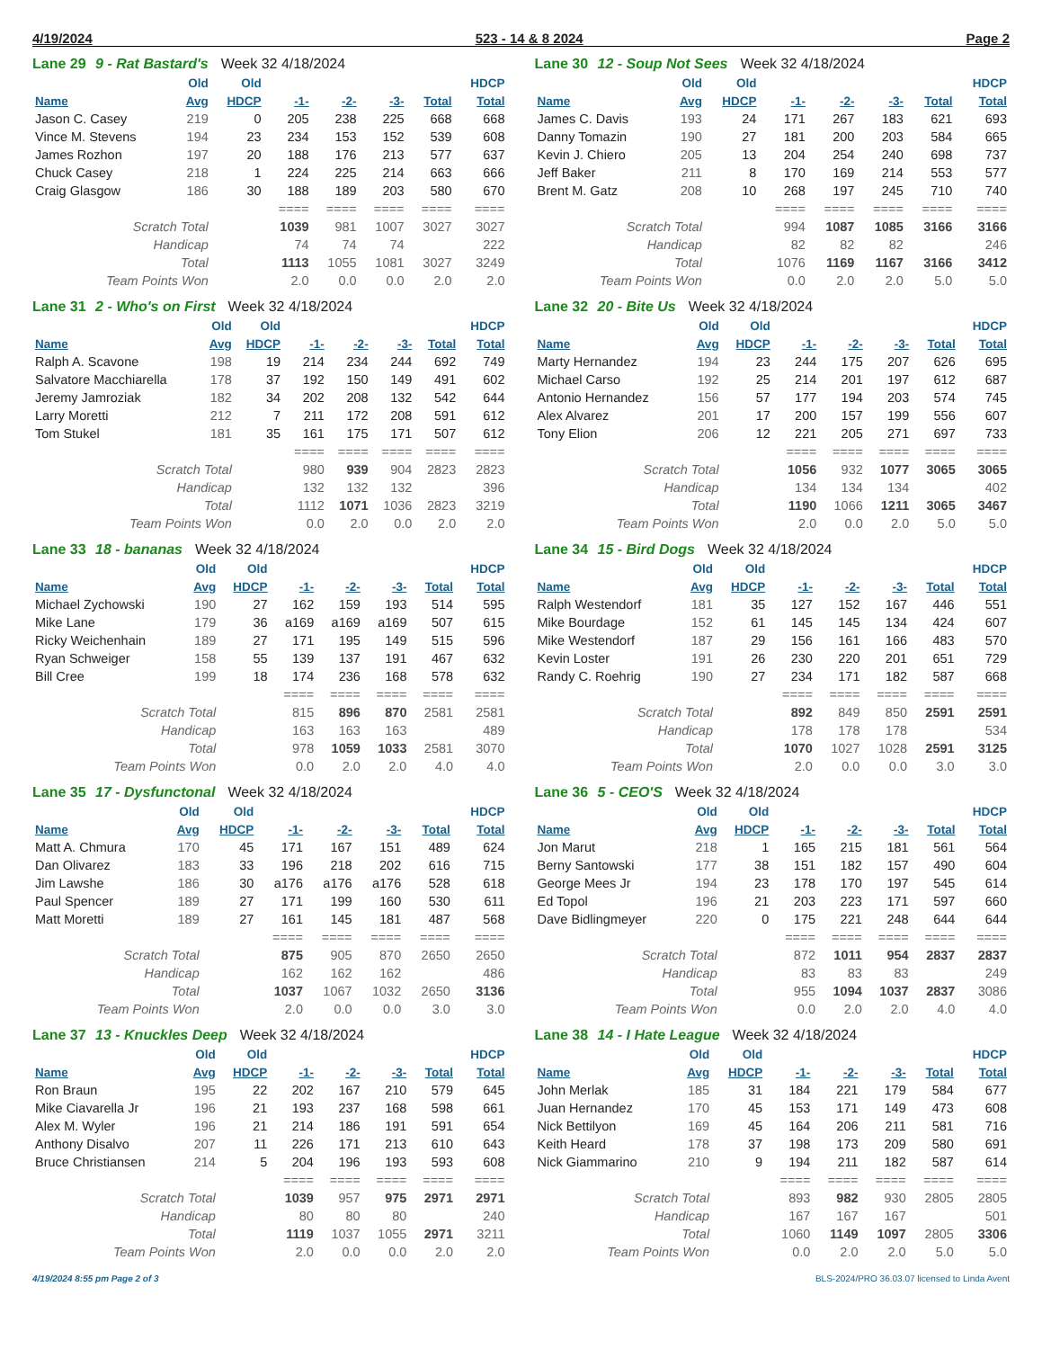4/19/2024 523 - 14 & 8 2024 Page 2
Lane 29 9 - Rat Bastard's Week 32 4/18/2024
| | Old | Old | | | | | HDCP |
| --- | --- | --- | --- | --- | --- | --- | --- |
| Name | Avg | HDCP | -1- | -2- | -3- | Total | Total |
| Jason C. Casey | 219 | 0 | 205 | 238 | 225 | 668 | 668 |
| Vince M. Stevens | 194 | 23 | 234 | 153 | 152 | 539 | 608 |
| James Rozhon | 197 | 20 | 188 | 176 | 213 | 577 | 637 |
| Chuck Casey | 218 | 1 | 224 | 225 | 214 | 663 | 666 |
| Craig Glasgow | 186 | 30 | 188 | 189 | 203 | 580 | 670 |
| | | | ==== | ==== | ==== | ==== | ==== |
| Scratch Total | | | 1039 | 981 | 1007 | 3027 | 3027 |
| Handicap | | | 74 | 74 | 74 | | 222 |
| Total | | | 1113 | 1055 | 1081 | 3027 | 3249 |
| Team Points Won | | | 2.0 | 0.0 | 0.0 | 2.0 | 2.0 |
Lane 30 12 - Soup Not Sees Week 32 4/18/2024
| | Old | Old | | | | | HDCP |
| --- | --- | --- | --- | --- | --- | --- | --- |
| Name | Avg | HDCP | -1- | -2- | -3- | Total | Total |
| James C. Davis | 193 | 24 | 171 | 267 | 183 | 621 | 693 |
| Danny Tomazin | 190 | 27 | 181 | 200 | 203 | 584 | 665 |
| Kevin J. Chiero | 205 | 13 | 204 | 254 | 240 | 698 | 737 |
| Jeff Baker | 211 | 8 | 170 | 169 | 214 | 553 | 577 |
| Brent M. Gatz | 208 | 10 | 268 | 197 | 245 | 710 | 740 |
| | | | ==== | ==== | ==== | ==== | ==== |
| Scratch Total | | | 994 | 1087 | 1085 | 3166 | 3166 |
| Handicap | | | 82 | 82 | 82 | | 246 |
| Total | | | 1076 | 1169 | 1167 | 3166 | 3412 |
| Team Points Won | | | 0.0 | 2.0 | 2.0 | 5.0 | 5.0 |
Lane 31 2 - Who's on First Week 32 4/18/2024
| | Old | Old | | | | | HDCP |
| --- | --- | --- | --- | --- | --- | --- | --- |
| Name | Avg | HDCP | -1- | -2- | -3- | Total | Total |
| Ralph A. Scavone | 198 | 19 | 214 | 234 | 244 | 692 | 749 |
| Salvatore Macchiarella | 178 | 37 | 192 | 150 | 149 | 491 | 602 |
| Jeremy Jamroziak | 182 | 34 | 202 | 208 | 132 | 542 | 644 |
| Larry Moretti | 212 | 7 | 211 | 172 | 208 | 591 | 612 |
| Tom Stukel | 181 | 35 | 161 | 175 | 171 | 507 | 612 |
| | | | ==== | ==== | ==== | ==== | ==== |
| Scratch Total | | | 980 | 939 | 904 | 2823 | 2823 |
| Handicap | | | 132 | 132 | 132 | | 396 |
| Total | | | 1112 | 1071 | 1036 | 2823 | 3219 |
| Team Points Won | | | 0.0 | 2.0 | 0.0 | 2.0 | 2.0 |
Lane 32 20 - Bite Us Week 32 4/18/2024
| | Old | Old | | | | | HDCP |
| --- | --- | --- | --- | --- | --- | --- | --- |
| Name | Avg | HDCP | -1- | -2- | -3- | Total | Total |
| Marty Hernandez | 194 | 23 | 244 | 175 | 207 | 626 | 695 |
| Michael Carso | 192 | 25 | 214 | 201 | 197 | 612 | 687 |
| Antonio Hernandez | 156 | 57 | 177 | 194 | 203 | 574 | 745 |
| Alex Alvarez | 201 | 17 | 200 | 157 | 199 | 556 | 607 |
| Tony Elion | 206 | 12 | 221 | 205 | 271 | 697 | 733 |
| | | | ==== | ==== | ==== | ==== | ==== |
| Scratch Total | | | 1056 | 932 | 1077 | 3065 | 3065 |
| Handicap | | | 134 | 134 | 134 | | 402 |
| Total | | | 1190 | 1066 | 1211 | 3065 | 3467 |
| Team Points Won | | | 2.0 | 0.0 | 2.0 | 5.0 | 5.0 |
Lane 33 18 - bananas Week 32 4/18/2024
| | Old | Old | | | | | HDCP |
| --- | --- | --- | --- | --- | --- | --- | --- |
| Name | Avg | HDCP | -1- | -2- | -3- | Total | Total |
| Michael Zychowski | 190 | 27 | 162 | 159 | 193 | 514 | 595 |
| Mike Lane | 179 | 36 | a169 | a169 | a169 | 507 | 615 |
| Ricky Weichenhain | 189 | 27 | 171 | 195 | 149 | 515 | 596 |
| Ryan Schweiger | 158 | 55 | 139 | 137 | 191 | 467 | 632 |
| Bill Cree | 199 | 18 | 174 | 236 | 168 | 578 | 632 |
| | | | ==== | ==== | ==== | ==== | ==== |
| Scratch Total | | | 815 | 896 | 870 | 2581 | 2581 |
| Handicap | | | 163 | 163 | 163 | | 489 |
| Total | | | 978 | 1059 | 1033 | 2581 | 3070 |
| Team Points Won | | | 0.0 | 2.0 | 2.0 | 4.0 | 4.0 |
Lane 34 15 - Bird Dogs Week 32 4/18/2024
| | Old | Old | | | | | HDCP |
| --- | --- | --- | --- | --- | --- | --- | --- |
| Name | Avg | HDCP | -1- | -2- | -3- | Total | Total |
| Ralph Westendorf | 181 | 35 | 127 | 152 | 167 | 446 | 551 |
| Mike Bourdage | 152 | 61 | 145 | 145 | 134 | 424 | 607 |
| Mike Westendorf | 187 | 29 | 156 | 161 | 166 | 483 | 570 |
| Kevin Loster | 191 | 26 | 230 | 220 | 201 | 651 | 729 |
| Randy C. Roehrig | 190 | 27 | 234 | 171 | 182 | 587 | 668 |
| | | | ==== | ==== | ==== | ==== | ==== |
| Scratch Total | | | 892 | 849 | 850 | 2591 | 2591 |
| Handicap | | | 178 | 178 | 178 | | 534 |
| Total | | | 1070 | 1027 | 1028 | 2591 | 3125 |
| Team Points Won | | | 2.0 | 0.0 | 0.0 | 3.0 | 3.0 |
Lane 35 17 - Dysfunctonal Week 32 4/18/2024
| | Old | Old | | | | | HDCP |
| --- | --- | --- | --- | --- | --- | --- | --- |
| Name | Avg | HDCP | -1- | -2- | -3- | Total | Total |
| Matt A. Chmura | 170 | 45 | 171 | 167 | 151 | 489 | 624 |
| Dan Olivarez | 183 | 33 | 196 | 218 | 202 | 616 | 715 |
| Jim Lawshe | 186 | 30 | a176 | a176 | a176 | 528 | 618 |
| Paul Spencer | 189 | 27 | 171 | 199 | 160 | 530 | 611 |
| Matt Moretti | 189 | 27 | 161 | 145 | 181 | 487 | 568 |
| | | | ==== | ==== | ==== | ==== | ==== |
| Scratch Total | | | 875 | 905 | 870 | 2650 | 2650 |
| Handicap | | | 162 | 162 | 162 | | 486 |
| Total | | | 1037 | 1067 | 1032 | 2650 | 3136 |
| Team Points Won | | | 2.0 | 0.0 | 0.0 | 3.0 | 3.0 |
Lane 36 5 - CEO'S Week 32 4/18/2024
| | Old | Old | | | | | HDCP |
| --- | --- | --- | --- | --- | --- | --- | --- |
| Name | Avg | HDCP | -1- | -2- | -3- | Total | Total |
| Jon Marut | 218 | 1 | 165 | 215 | 181 | 561 | 564 |
| Berny Santowski | 177 | 38 | 151 | 182 | 157 | 490 | 604 |
| George Mees Jr | 194 | 23 | 178 | 170 | 197 | 545 | 614 |
| Ed Topol | 196 | 21 | 203 | 223 | 171 | 597 | 660 |
| Dave Bidlingmeyer | 220 | 0 | 175 | 221 | 248 | 644 | 644 |
| | | | ==== | ==== | ==== | ==== | ==== |
| Scratch Total | | | 872 | 1011 | 954 | 2837 | 2837 |
| Handicap | | | 83 | 83 | 83 | | 249 |
| Total | | | 955 | 1094 | 1037 | 2837 | 3086 |
| Team Points Won | | | 0.0 | 2.0 | 2.0 | 4.0 | 4.0 |
Lane 37 13 - Knuckles Deep Week 32 4/18/2024
| | Old | Old | | | | | HDCP |
| --- | --- | --- | --- | --- | --- | --- | --- |
| Name | Avg | HDCP | -1- | -2- | -3- | Total | Total |
| Ron Braun | 195 | 22 | 202 | 167 | 210 | 579 | 645 |
| Mike Ciavarella Jr | 196 | 21 | 193 | 237 | 168 | 598 | 661 |
| Alex M. Wyler | 196 | 21 | 214 | 186 | 191 | 591 | 654 |
| Anthony Disalvo | 207 | 11 | 226 | 171 | 213 | 610 | 643 |
| Bruce Christiansen | 214 | 5 | 204 | 196 | 193 | 593 | 608 |
| | | | ==== | ==== | ==== | ==== | ==== |
| Scratch Total | | | 1039 | 957 | 975 | 2971 | 2971 |
| Handicap | | | 80 | 80 | 80 | | 240 |
| Total | | | 1119 | 1037 | 1055 | 2971 | 3211 |
| Team Points Won | | | 2.0 | 0.0 | 0.0 | 2.0 | 2.0 |
Lane 38 14 - I Hate League Week 32 4/18/2024
| | Old | Old | | | | | HDCP |
| --- | --- | --- | --- | --- | --- | --- | --- |
| Name | Avg | HDCP | -1- | -2- | -3- | Total | Total |
| John Merlak | 185 | 31 | 184 | 221 | 179 | 584 | 677 |
| Juan Hernandez | 170 | 45 | 153 | 171 | 149 | 473 | 608 |
| Nick Bettilyon | 169 | 45 | 164 | 206 | 211 | 581 | 716 |
| Keith Heard | 178 | 37 | 198 | 173 | 209 | 580 | 691 |
| Nick Giammarino | 210 | 9 | 194 | 211 | 182 | 587 | 614 |
| | | | ==== | ==== | ==== | ==== | ==== |
| Scratch Total | | | 893 | 982 | 930 | 2805 | 2805 |
| Handicap | | | 167 | 167 | 167 | | 501 |
| Total | | | 1060 | 1149 | 1097 | 2805 | 3306 |
| Team Points Won | | | 0.0 | 2.0 | 2.0 | 5.0 | 5.0 |
4/19/2024 8:55 pm Page 2 of 3 BLS-2024/PRO 36.03.07 licensed to Linda Avent